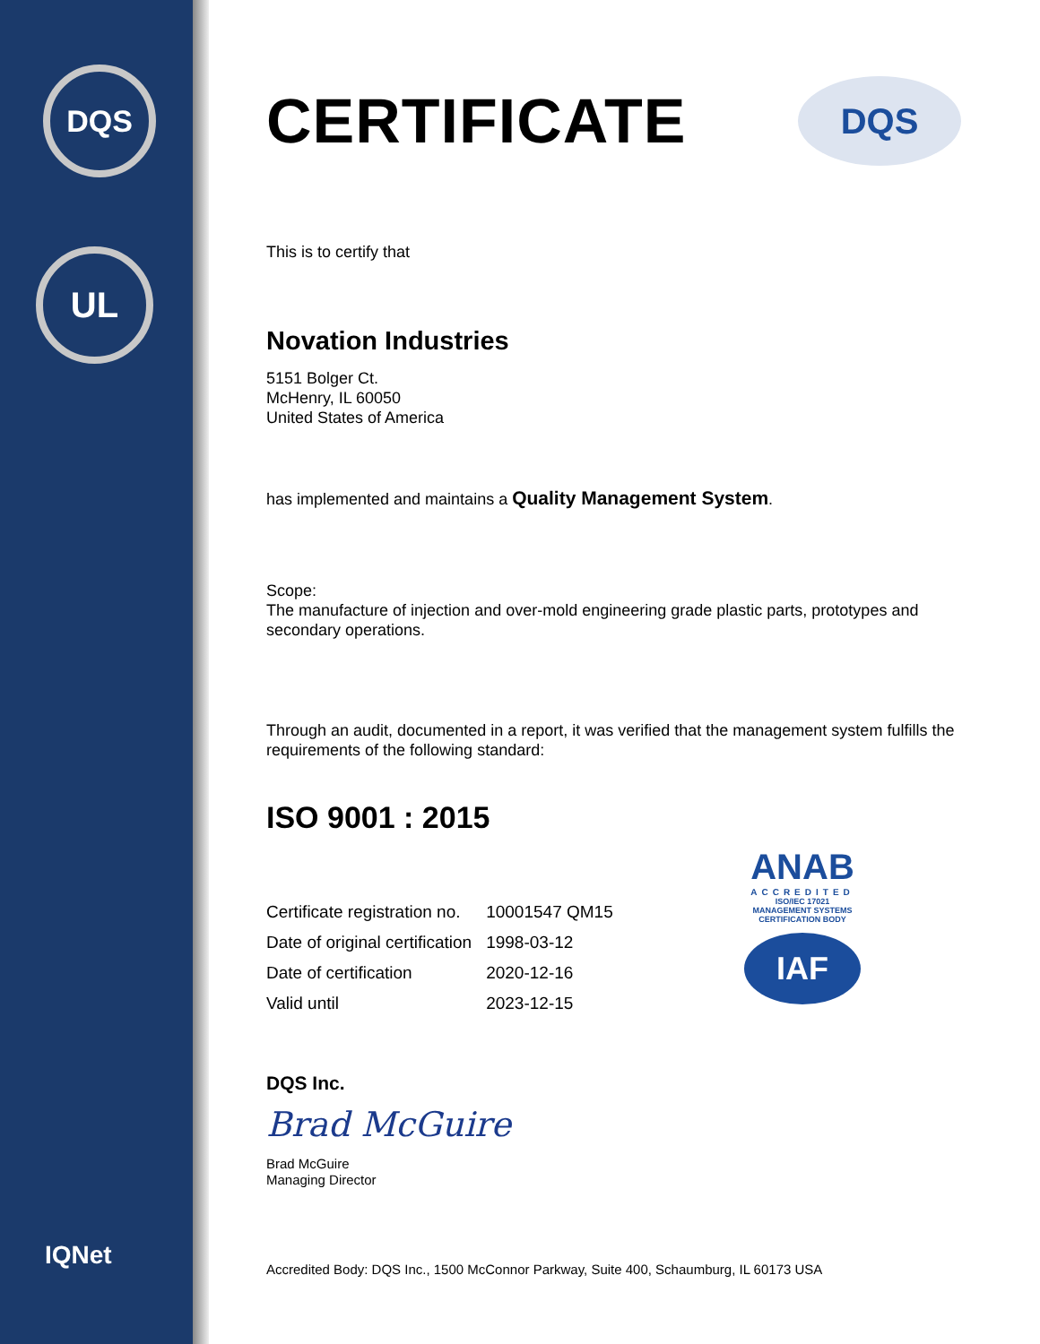DQS
UL
IQNet
DQS
ANAB
ACCREDITED
ISO/IEC 17021
MANAGEMENT SYSTEMS CERTIFICATION BODY
IAF
CERTIFICATE
This is to certify that
Novation Industries
5151 Bolger Ct.
McHenry, IL 60050
United States of America
has implemented and maintains a Quality Management System.
Scope:
The manufacture of injection and over-mold engineering grade plastic parts, prototypes and secondary operations.
Through an audit, documented in a report, it was verified that the management system fulfills the requirements of the following standard:
ISO 9001 : 2015
| Certificate registration no. | 10001547 QM15 |
| Date of original certification | 1998-03-12 |
| Date of certification | 2020-12-16 |
| Valid until | 2023-12-15 |
DQS Inc.
Brad McGuire
Brad McGuire
Managing Director
Accredited Body: DQS Inc., 1500 McConnor Parkway, Suite 400, Schaumburg, IL 60173 USA